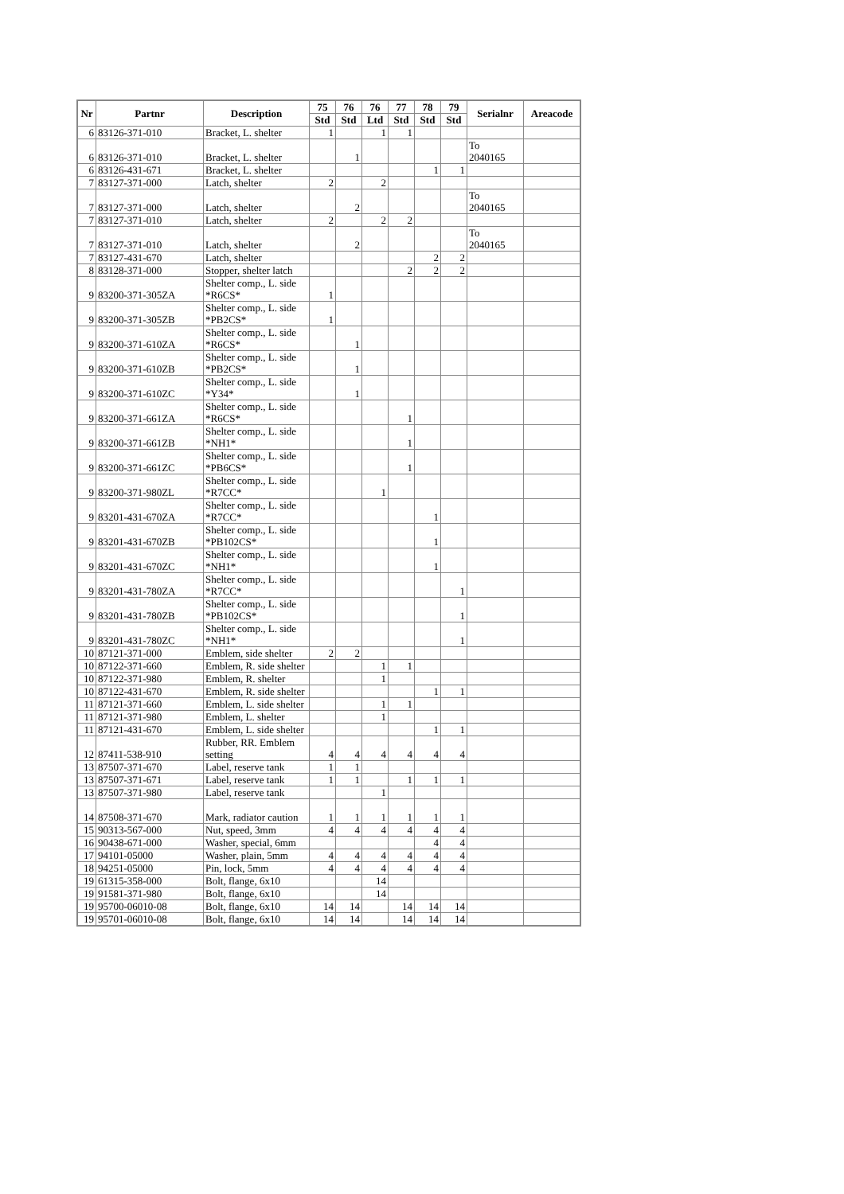| Nr | Partnr | Description | 75 | 76 | 76 | 77 | 78 | 79 | Serialnr | Areacode |
| --- | --- | --- | --- | --- | --- | --- | --- | --- | --- | --- |
| | | | Std | Std | Ltd | Std | Std | Std | | |
| 6 | 83126-371-010 | Bracket, L. shelter | 1 | | 1 | 1 | | | | |
| 6 | 83126-371-010 | Bracket, L. shelter | | 1 | | | | | To 2040165 | |
| 6 | 83126-431-671 | Bracket, L. shelter | | | | | 1 | 1 | | |
| 7 | 83127-371-000 | Latch, shelter | 2 | | 2 | | | | | |
| 7 | 83127-371-000 | Latch, shelter | | 2 | | | | | To 2040165 | |
| 7 | 83127-371-010 | Latch, shelter | 2 | | 2 | 2 | | | | |
| 7 | 83127-371-010 | Latch, shelter | | 2 | | | | | To 2040165 | |
| 7 | 83127-431-670 | Latch, shelter | | | | | 2 | 2 | | |
| 8 | 83128-371-000 | Stopper, shelter latch | | | | 2 | 2 | 2 | | |
| 9 | 83200-371-305ZA | Shelter comp., L. side *R6CS* | 1 | | | | | | | |
| 9 | 83200-371-305ZB | Shelter comp., L. side *PB2CS* | 1 | | | | | | | |
| 9 | 83200-371-610ZA | Shelter comp., L. side *R6CS* | | 1 | | | | | | |
| 9 | 83200-371-610ZB | Shelter comp., L. side *PB2CS* | | 1 | | | | | | |
| 9 | 83200-371-610ZC | Shelter comp., L. side *Y34* | | 1 | | | | | | |
| 9 | 83200-371-661ZA | Shelter comp., L. side *R6CS* | | | | 1 | | | | |
| 9 | 83200-371-661ZB | Shelter comp., L. side *NH1* | | | | 1 | | | | |
| 9 | 83200-371-661ZC | Shelter comp., L. side *PB6CS* | | | | 1 | | | | |
| 9 | 83200-371-980ZL | Shelter comp., L. side *R7CC* | | | 1 | | | | | |
| 9 | 83201-431-670ZA | Shelter comp., L. side *R7CC* | | | | | 1 | | | |
| 9 | 83201-431-670ZB | Shelter comp., L. side *PB102CS* | | | | | 1 | | | |
| 9 | 83201-431-670ZC | Shelter comp., L. side *NH1* | | | | | 1 | | | |
| 9 | 83201-431-780ZA | Shelter comp., L. side *R7CC* | | | | | | 1 | | |
| 9 | 83201-431-780ZB | Shelter comp., L. side *PB102CS* | | | | | | 1 | | |
| 9 | 83201-431-780ZC | Shelter comp., L. side *NH1* | | | | | | 1 | | |
| 10 | 87121-371-000 | Emblem, side shelter | 2 | 2 | | | | | | |
| 10 | 87122-371-660 | Emblem, R. side shelter | | | 1 | 1 | | | | |
| 10 | 87122-371-980 | Emblem, R. shelter | | | 1 | | | | | |
| 10 | 87122-431-670 | Emblem, R. side shelter | | | | | 1 | 1 | | |
| 11 | 87121-371-660 | Emblem, L. side shelter | | | 1 | 1 | | | | |
| 11 | 87121-371-980 | Emblem, L. shelter | | | 1 | | | | | |
| 11 | 87121-431-670 | Emblem, L. side shelter | | | | | 1 | 1 | | |
| 12 | 87411-538-910 | Rubber, RR. Emblem setting | 4 | 4 | 4 | 4 | 4 | 4 | | |
| 13 | 87507-371-670 | Label, reserve tank | 1 | 1 | | | | | | |
| 13 | 87507-371-671 | Label, reserve tank | 1 | 1 | | 1 | 1 | 1 | | |
| 13 | 87507-371-980 | Label, reserve tank | | | 1 | | | | | |
| 14 | 87508-371-670 | Mark, radiator caution | 1 | 1 | 1 | 1 | 1 | 1 | | |
| 15 | 90313-567-000 | Nut, speed, 3mm | 4 | 4 | 4 | 4 | 4 | 4 | | |
| 16 | 90438-671-000 | Washer, special, 6mm | | | | | 4 | 4 | | |
| 17 | 94101-05000 | Washer, plain, 5mm | 4 | 4 | 4 | 4 | 4 | 4 | | |
| 18 | 94251-05000 | Pin, lock, 5mm | 4 | 4 | 4 | 4 | 4 | 4 | | |
| 19 | 61315-358-000 | Bolt, flange, 6x10 | | | 14 | | | | | |
| 19 | 91581-371-980 | Bolt, flange, 6x10 | | | 14 | | | | | |
| 19 | 95700-06010-08 | Bolt, flange, 6x10 | 14 | 14 | | 14 | 14 | 14 | | |
| 19 | 95701-06010-08 | Bolt, flange, 6x10 | 14 | 14 | | 14 | 14 | 14 | | |